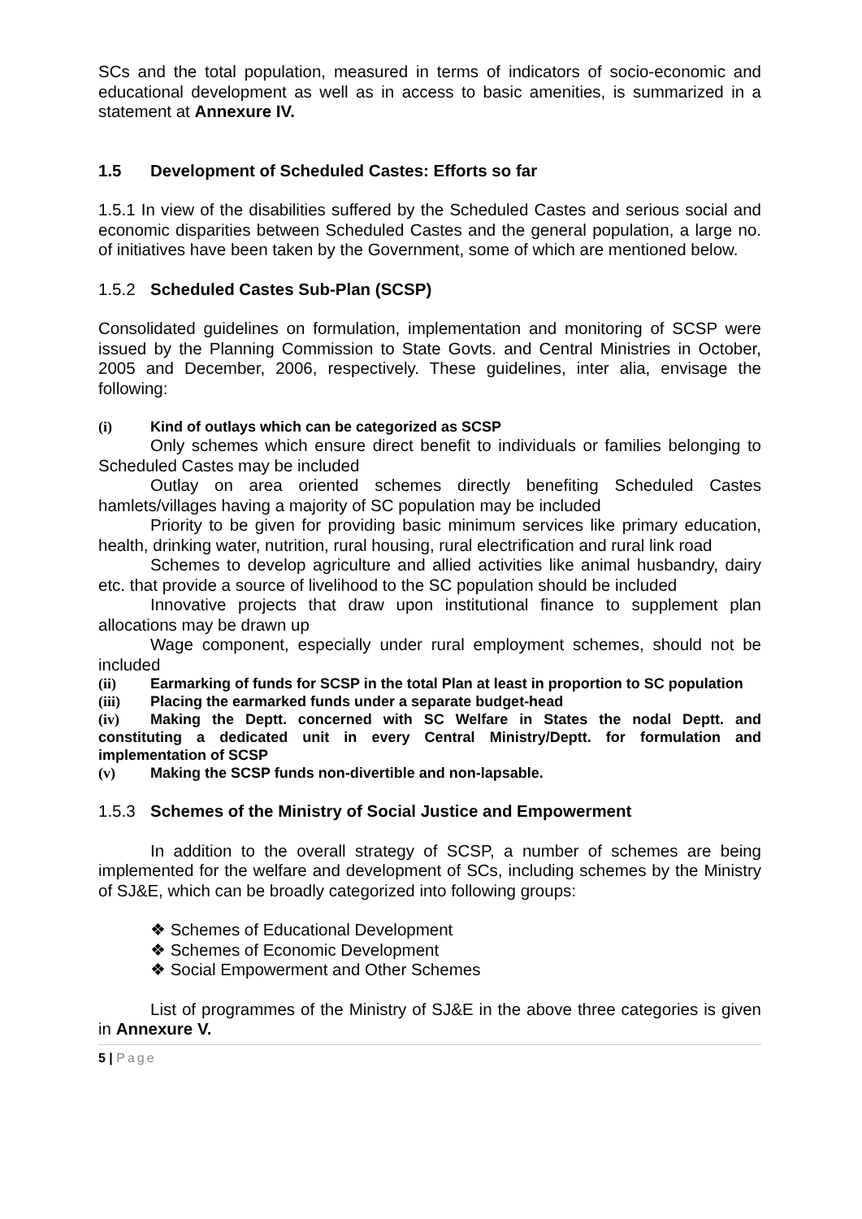SCs and the total population, measured in terms of indicators of socio-economic and educational development as well as in access to basic amenities, is summarized in a statement at Annexure IV.
1.5 Development of Scheduled Castes: Efforts so far
1.5.1 In view of the disabilities suffered by the Scheduled Castes and serious social and economic disparities between Scheduled Castes and the general population, a large no. of initiatives have been taken by the Government, some of which are mentioned below.
1.5.2 Scheduled Castes Sub-Plan (SCSP)
Consolidated guidelines on formulation, implementation and monitoring of SCSP were issued by the Planning Commission to State Govts. and Central Ministries in October, 2005 and December, 2006, respectively. These guidelines, inter alia, envisage the following:
(i) Kind of outlays which can be categorized as SCSP
Only schemes which ensure direct benefit to individuals or families belonging to Scheduled Castes may be included
Outlay on area oriented schemes directly benefiting Scheduled Castes hamlets/villages having a majority of SC population may be included
Priority to be given for providing basic minimum services like primary education, health, drinking water, nutrition, rural housing, rural electrification and rural link road
Schemes to develop agriculture and allied activities like animal husbandry, dairy etc. that provide a source of livelihood to the SC population should be included
Innovative projects that draw upon institutional finance to supplement plan allocations may be drawn up
Wage component, especially under rural employment schemes, should not be included
(ii) Earmarking of funds for SCSP in the total Plan at least in proportion to SC population
(iii) Placing the earmarked funds under a separate budget-head
(iv) Making the Deptt. concerned with SC Welfare in States the nodal Deptt. and constituting a dedicated unit in every Central Ministry/Deptt. for formulation and implementation of SCSP
(v) Making the SCSP funds non-divertible and non-lapsable.
1.5.3 Schemes of the Ministry of Social Justice and Empowerment
In addition to the overall strategy of SCSP, a number of schemes are being implemented for the welfare and development of SCs, including schemes by the Ministry of SJ&E, which can be broadly categorized into following groups:
❖ Schemes of Educational Development
❖ Schemes of Economic Development
❖ Social Empowerment and Other Schemes
List of programmes of the Ministry of SJ&E in the above three categories is given in Annexure V.
5 | Page